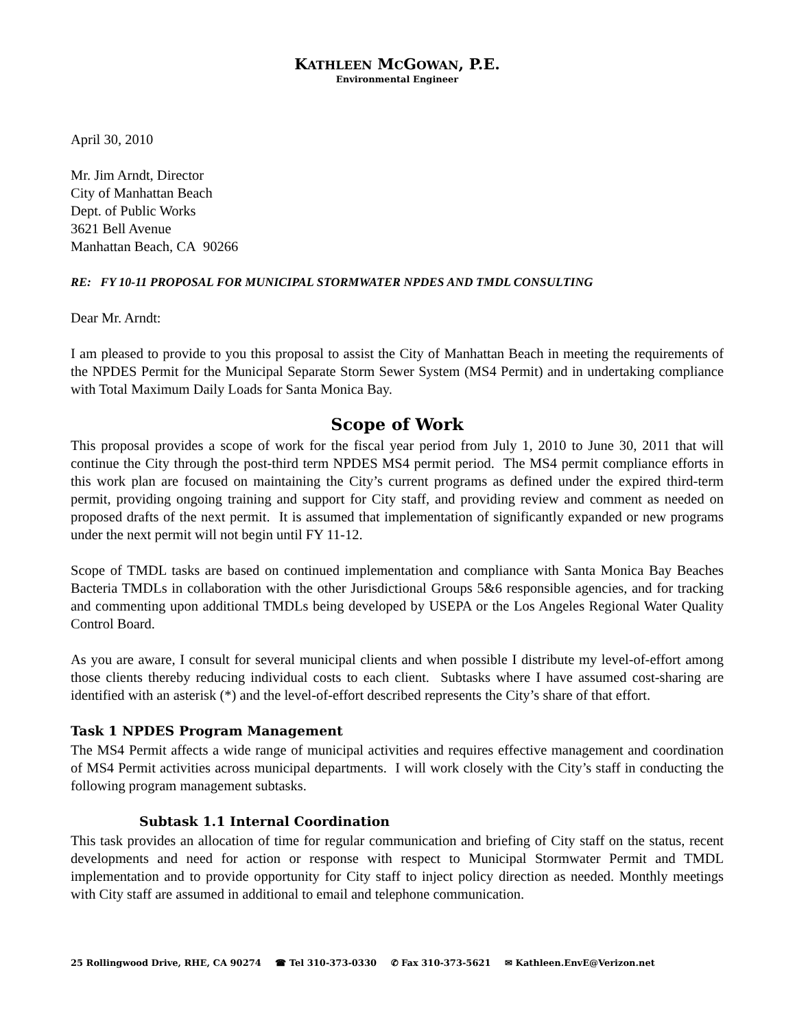KATHLEEN MCGOWAN, P.E.
Environmental Engineer
April 30, 2010
Mr. Jim Arndt, Director
City of Manhattan Beach
Dept. of Public Works
3621 Bell Avenue
Manhattan Beach, CA 90266
RE: FY 10-11 PROPOSAL FOR MUNICIPAL STORMWATER NPDES AND TMDL CONSULTING
Dear Mr. Arndt:
I am pleased to provide to you this proposal to assist the City of Manhattan Beach in meeting the requirements of the NPDES Permit for the Municipal Separate Storm Sewer System (MS4 Permit) and in undertaking compliance with Total Maximum Daily Loads for Santa Monica Bay.
Scope of Work
This proposal provides a scope of work for the fiscal year period from July 1, 2010 to June 30, 2011 that will continue the City through the post-third term NPDES MS4 permit period. The MS4 permit compliance efforts in this work plan are focused on maintaining the City’s current programs as defined under the expired third-term permit, providing ongoing training and support for City staff, and providing review and comment as needed on proposed drafts of the next permit. It is assumed that implementation of significantly expanded or new programs under the next permit will not begin until FY 11-12.
Scope of TMDL tasks are based on continued implementation and compliance with Santa Monica Bay Beaches Bacteria TMDLs in collaboration with the other Jurisdictional Groups 5&6 responsible agencies, and for tracking and commenting upon additional TMDLs being developed by USEPA or the Los Angeles Regional Water Quality Control Board.
As you are aware, I consult for several municipal clients and when possible I distribute my level-of-effort among those clients thereby reducing individual costs to each client. Subtasks where I have assumed cost-sharing are identified with an asterisk (*) and the level-of-effort described represents the City’s share of that effort.
Task 1 NPDES Program Management
The MS4 Permit affects a wide range of municipal activities and requires effective management and coordination of MS4 Permit activities across municipal departments. I will work closely with the City’s staff in conducting the following program management subtasks.
Subtask 1.1 Internal Coordination
This task provides an allocation of time for regular communication and briefing of City staff on the status, recent developments and need for action or response with respect to Municipal Stormwater Permit and TMDL implementation and to provide opportunity for City staff to inject policy direction as needed. Monthly meetings with City staff are assumed in additional to email and telephone communication.
25 Rollingwood Drive, RHE, CA 90274 ☎ Tel 310-373-0330 ✆ Fax 310-373-5621 ✉ Kathleen.EnvE@Verizon.net